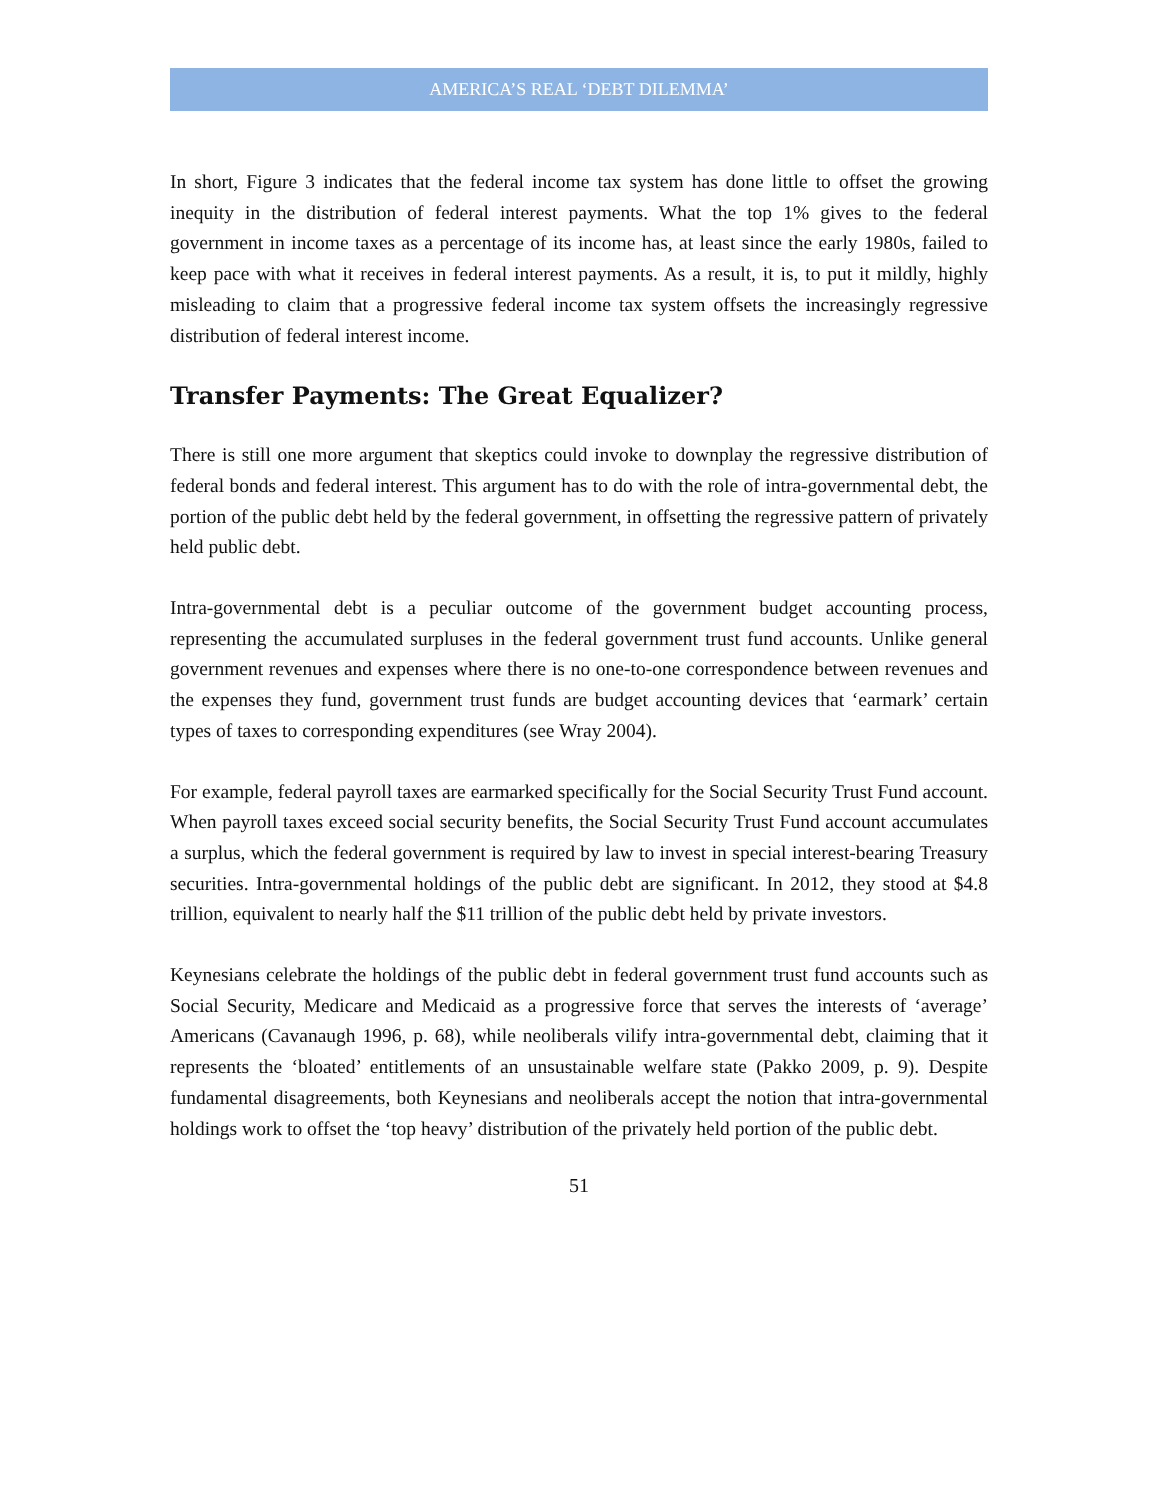AMERICA’S REAL ‘DEBT DILEMMA’
In short, Figure 3 indicates that the federal income tax system has done little to offset the growing inequity in the distribution of federal interest payments. What the top 1% gives to the federal government in income taxes as a percentage of its income has, at least since the early 1980s, failed to keep pace with what it receives in federal interest payments. As a result, it is, to put it mildly, highly misleading to claim that a progressive federal income tax system offsets the increasingly regressive distribution of federal interest income.
Transfer Payments: The Great Equalizer?
There is still one more argument that skeptics could invoke to downplay the regressive distribution of federal bonds and federal interest. This argument has to do with the role of intra-governmental debt, the portion of the public debt held by the federal government, in offsetting the regressive pattern of privately held public debt.
Intra-governmental debt is a peculiar outcome of the government budget accounting process, representing the accumulated surpluses in the federal government trust fund accounts. Unlike general government revenues and expenses where there is no one-to-one correspondence between revenues and the expenses they fund, government trust funds are budget accounting devices that ‘earmark’ certain types of taxes to corresponding expenditures (see Wray 2004).
For example, federal payroll taxes are earmarked specifically for the Social Security Trust Fund account. When payroll taxes exceed social security benefits, the Social Security Trust Fund account accumulates a surplus, which the federal government is required by law to invest in special interest-bearing Treasury securities. Intra-governmental holdings of the public debt are significant. In 2012, they stood at $4.8 trillion, equivalent to nearly half the $11 trillion of the public debt held by private investors.
Keynesians celebrate the holdings of the public debt in federal government trust fund accounts such as Social Security, Medicare and Medicaid as a progressive force that serves the interests of ‘average’ Americans (Cavanaugh 1996, p. 68), while neoliberals vilify intra-governmental debt, claiming that it represents the ‘bloated’ entitlements of an unsustainable welfare state (Pakko 2009, p. 9). Despite fundamental disagreements, both Keynesians and neoliberals accept the notion that intra-governmental holdings work to offset the ‘top heavy’ distribution of the privately held portion of the public debt.
51